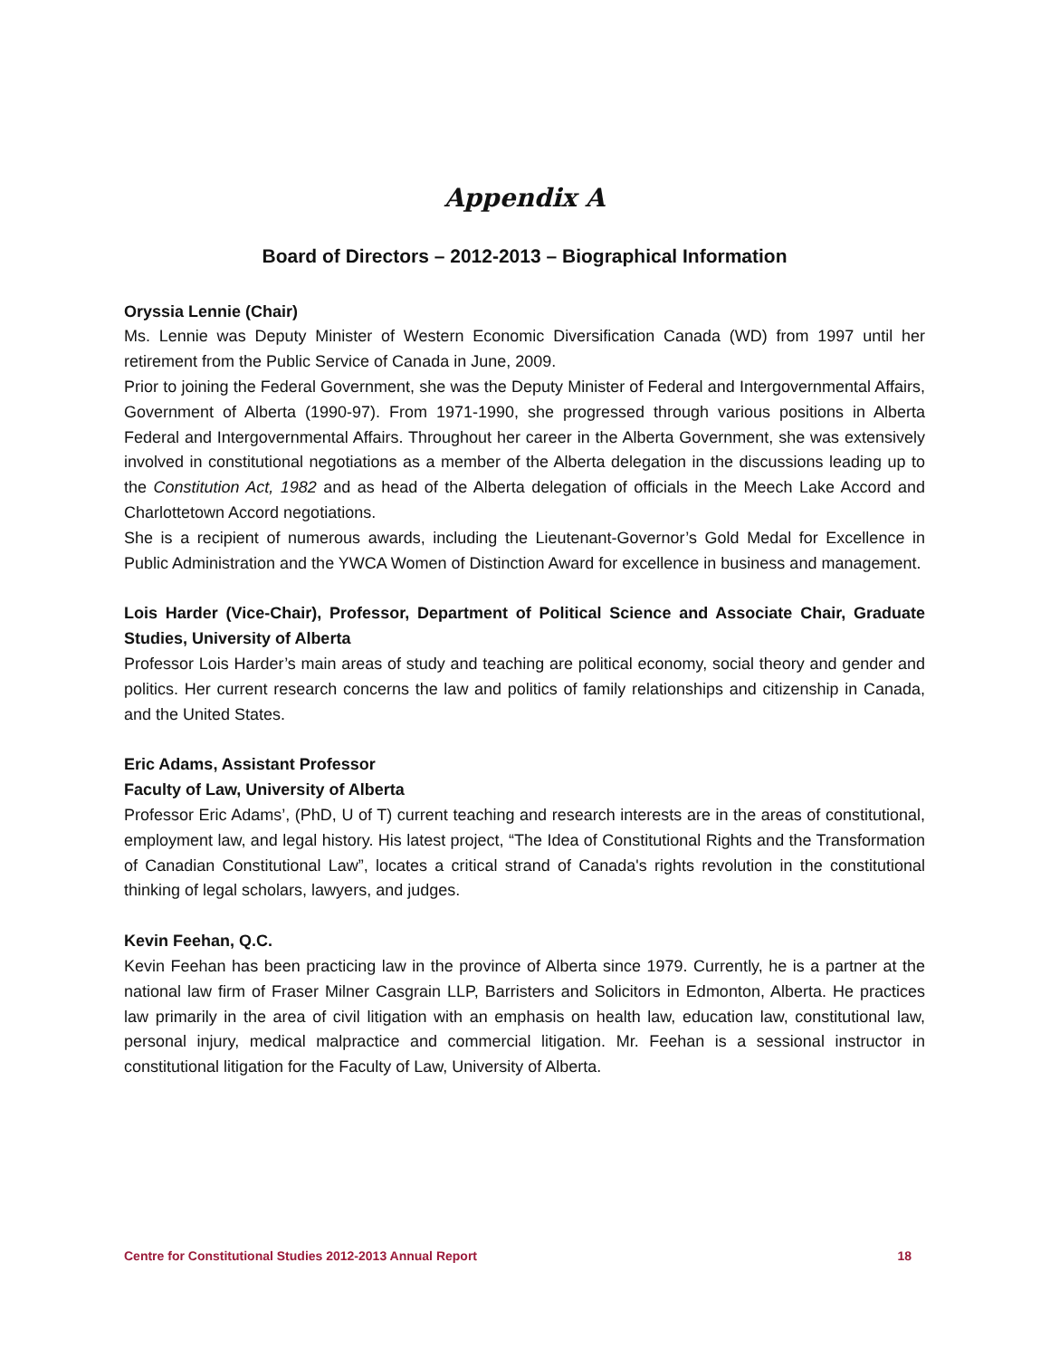Appendix A
Board of Directors – 2012-2013 – Biographical Information
Oryssia Lennie (Chair)
Ms. Lennie was Deputy Minister of Western Economic Diversification Canada (WD) from 1997 until her retirement from the Public Service of Canada in June, 2009.
Prior to joining the Federal Government, she was the Deputy Minister of Federal and Intergovernmental Affairs, Government of Alberta (1990-97). From 1971-1990, she progressed through various positions in Alberta Federal and Intergovernmental Affairs. Throughout her career in the Alberta Government, she was extensively involved in constitutional negotiations as a member of the Alberta delegation in the discussions leading up to the Constitution Act, 1982 and as head of the Alberta delegation of officials in the Meech Lake Accord and Charlottetown Accord negotiations.
She is a recipient of numerous awards, including the Lieutenant-Governor’s Gold Medal for Excellence in Public Administration and the YWCA Women of Distinction Award for excellence in business and management.
Lois Harder (Vice-Chair), Professor, Department of Political Science and Associate Chair, Graduate Studies, University of Alberta
Professor Lois Harder’s main areas of study and teaching are political economy, social theory and gender and politics. Her current research concerns the law and politics of family relationships and citizenship in Canada, and the United States.
Eric Adams, Assistant Professor
Faculty of Law, University of Alberta
Professor Eric Adams’, (PhD, U of T) current teaching and research interests are in the areas of constitutional, employment law, and legal history. His latest project, “The Idea of Constitutional Rights and the Transformation of Canadian Constitutional Law”, locates a critical strand of Canada's rights revolution in the constitutional thinking of legal scholars, lawyers, and judges.
Kevin Feehan, Q.C.
Kevin Feehan has been practicing law in the province of Alberta since 1979. Currently, he is a partner at the national law firm of Fraser Milner Casgrain LLP, Barristers and Solicitors in Edmonton, Alberta. He practices law primarily in the area of civil litigation with an emphasis on health law, education law, constitutional law, personal injury, medical malpractice and commercial litigation. Mr. Feehan is a sessional instructor in constitutional litigation for the Faculty of Law, University of Alberta.
Centre for Constitutional Studies 2012-2013 Annual Report 18